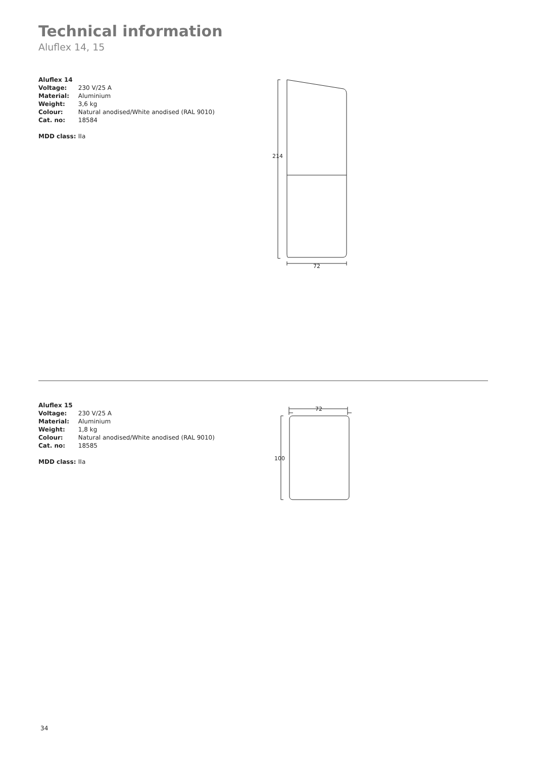Technical information
Aluflex 14, 15
Aluflex 14
Voltage: 230 V/25 A
Material: Aluminium
Weight: 3,6 kg
Colour: Natural anodised/White anodised (RAL 9010)
Cat. no: 18584
MDD class: IIa
214
72
Aluflex 15
Voltage: 230 V/25 A
Material: Aluminium
Weight: 1,8 kg
Colour: Natural anodised/White anodised (RAL 9010)
Cat. no: 18585
MDD class: IIa
72
100
34